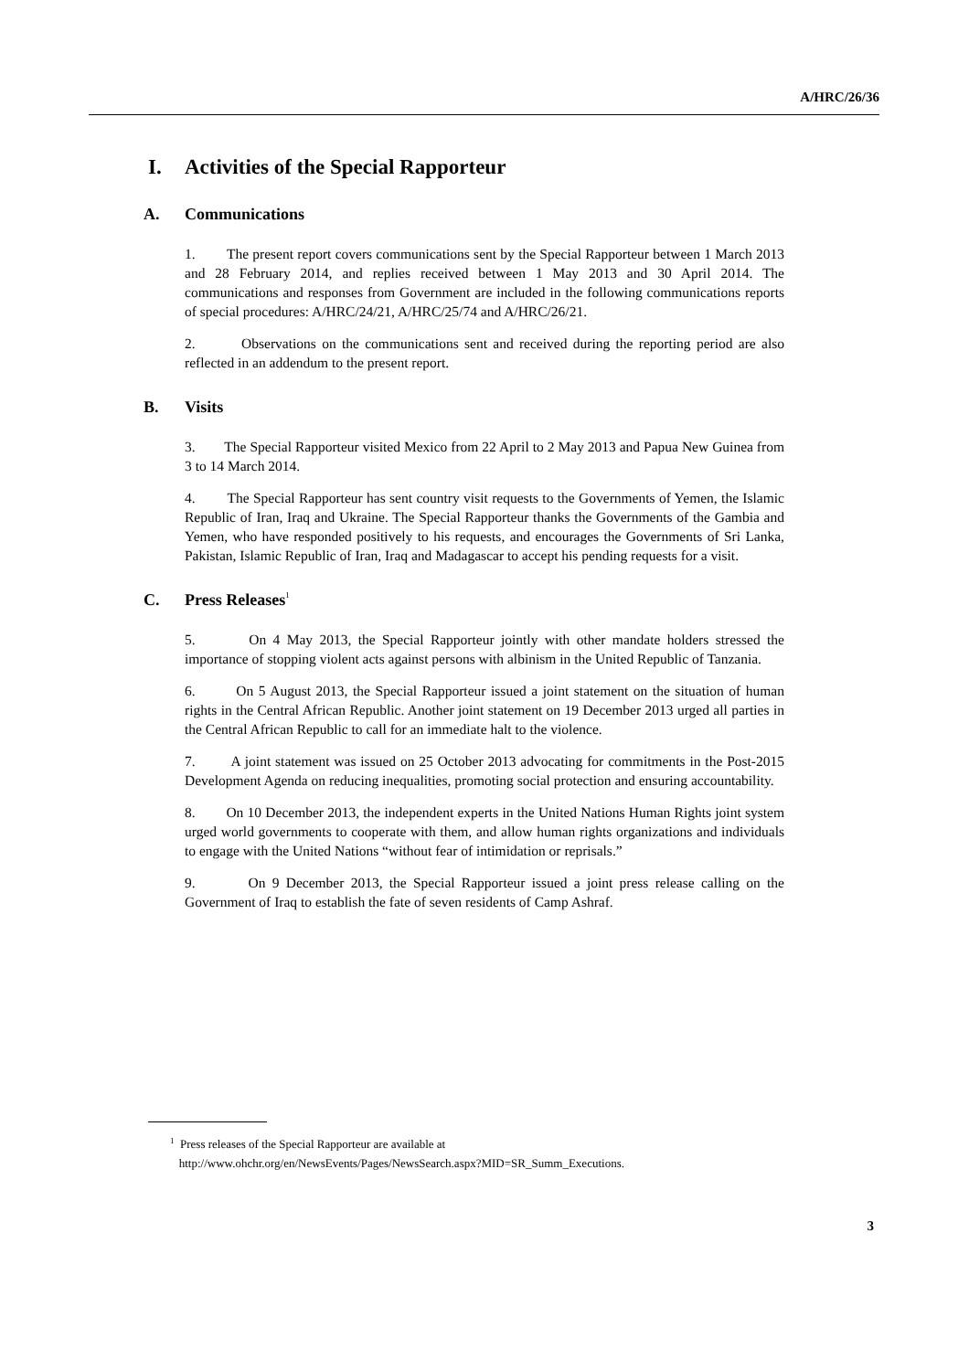A/HRC/26/36
I. Activities of the Special Rapporteur
A. Communications
1. The present report covers communications sent by the Special Rapporteur between 1 March 2013 and 28 February 2014, and replies received between 1 May 2013 and 30 April 2014. The communications and responses from Government are included in the following communications reports of special procedures: A/HRC/24/21, A/HRC/25/74 and A/HRC/26/21.
2. Observations on the communications sent and received during the reporting period are also reflected in an addendum to the present report.
B. Visits
3. The Special Rapporteur visited Mexico from 22 April to 2 May 2013 and Papua New Guinea from 3 to 14 March 2014.
4. The Special Rapporteur has sent country visit requests to the Governments of Yemen, the Islamic Republic of Iran, Iraq and Ukraine. The Special Rapporteur thanks the Governments of the Gambia and Yemen, who have responded positively to his requests, and encourages the Governments of Sri Lanka, Pakistan, Islamic Republic of Iran, Iraq and Madagascar to accept his pending requests for a visit.
C. Press Releases<sup>1</sup>
5. On 4 May 2013, the Special Rapporteur jointly with other mandate holders stressed the importance of stopping violent acts against persons with albinism in the United Republic of Tanzania.
6. On 5 August 2013, the Special Rapporteur issued a joint statement on the situation of human rights in the Central African Republic. Another joint statement on 19 December 2013 urged all parties in the Central African Republic to call for an immediate halt to the violence.
7. A joint statement was issued on 25 October 2013 advocating for commitments in the Post-2015 Development Agenda on reducing inequalities, promoting social protection and ensuring accountability.
8. On 10 December 2013, the independent experts in the United Nations Human Rights joint system urged world governments to cooperate with them, and allow human rights organizations and individuals to engage with the United Nations “without fear of intimidation or reprisals.”
9. On 9 December 2013, the Special Rapporteur issued a joint press release calling on the Government of Iraq to establish the fate of seven residents of Camp Ashraf.
<sup>1</sup> Press releases of the Special Rapporteur are available at
http://www.ohchr.org/en/NewsEvents/Pages/NewsSearch.aspx?MID=SR_Summ_Executions.
3